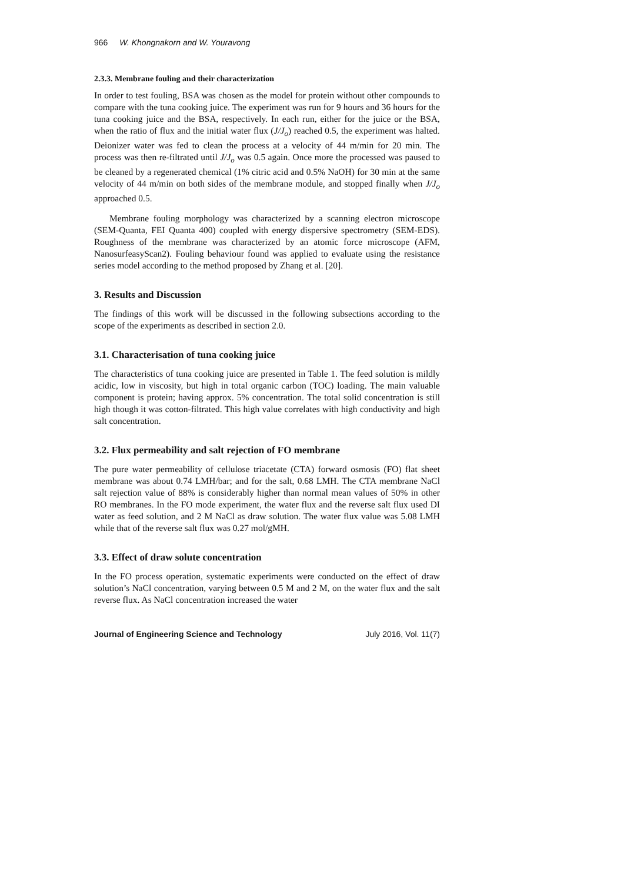966 W. Khongnakorn and W. Youravong
2.3.3. Membrane fouling and their characterization
In order to test fouling, BSA was chosen as the model for protein without other compounds to compare with the tuna cooking juice. The experiment was run for 9 hours and 36 hours for the tuna cooking juice and the BSA, respectively. In each run, either for the juice or the BSA, when the ratio of flux and the initial water flux (J/J<sub>o</sub>) reached 0.5, the experiment was halted. Deionizer water was fed to clean the process at a velocity of 44 m/min for 20 min. The process was then re-filtrated until J/J<sub>o</sub> was 0.5 again. Once more the processed was paused to be cleaned by a regenerated chemical (1% citric acid and 0.5% NaOH) for 30 min at the same velocity of 44 m/min on both sides of the membrane module, and stopped finally when J/J<sub>o</sub> approached 0.5.
Membrane fouling morphology was characterized by a scanning electron microscope (SEM-Quanta, FEI Quanta 400) coupled with energy dispersive spectrometry (SEM-EDS). Roughness of the membrane was characterized by an atomic force microscope (AFM, NanosurfeasyScan2). Fouling behaviour found was applied to evaluate using the resistance series model according to the method proposed by Zhang et al. [20].
3. Results and Discussion
The findings of this work will be discussed in the following subsections according to the scope of the experiments as described in section 2.0.
3.1. Characterisation of tuna cooking juice
The characteristics of tuna cooking juice are presented in Table 1. The feed solution is mildly acidic, low in viscosity, but high in total organic carbon (TOC) loading. The main valuable component is protein; having approx. 5% concentration. The total solid concentration is still high though it was cotton-filtrated. This high value correlates with high conductivity and high salt concentration.
3.2. Flux permeability and salt rejection of FO membrane
The pure water permeability of cellulose triacetate (CTA) forward osmosis (FO) flat sheet membrane was about 0.74 LMH/bar; and for the salt, 0.68 LMH. The CTA membrane NaCl salt rejection value of 88% is considerably higher than normal mean values of 50% in other RO membranes. In the FO mode experiment, the water flux and the reverse salt flux used DI water as feed solution, and 2 M NaCl as draw solution. The water flux value was 5.08 LMH while that of the reverse salt flux was 0.27 mol/gMH.
3.3. Effect of draw solute concentration
In the FO process operation, systematic experiments were conducted on the effect of draw solution’s NaCl concentration, varying between 0.5 M and 2 M, on the water flux and the salt reverse flux. As NaCl concentration increased the water
Journal of Engineering Science and Technology July 2016, Vol. 11(7)